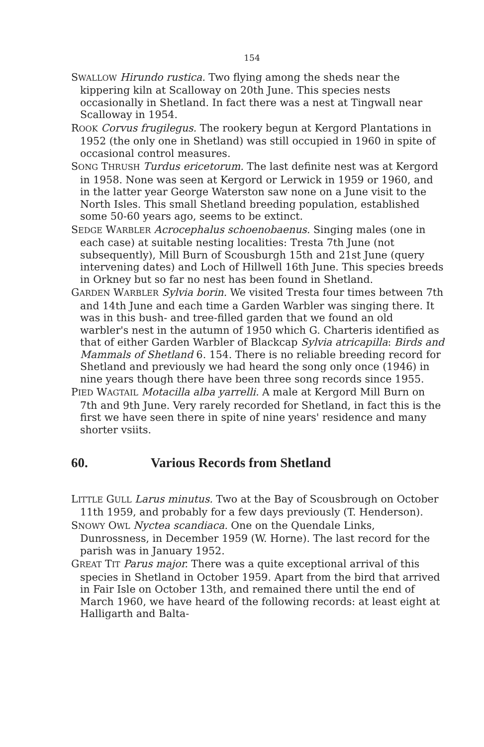154
SWALLOW Hirundo rustica. Two flying among the sheds near the kippering kiln at Scalloway on 20th June. This species nests occasionally in Shetland. In fact there was a nest at Tingwall near Scalloway in 1954.
ROOK Corvus frugilegus. The rookery begun at Kergord Plantations in 1952 (the only one in Shetland) was still occupied in 1960 in spite of occasional control measures.
SONG THRUSH Turdus ericetorum. The last definite nest was at Kergord in 1958. None was seen at Kergord or Lerwick in 1959 or 1960, and in the latter year George Waterston saw none on a June visit to the North Isles. This small Shetland breeding population, established some 50-60 years ago, seems to be extinct.
SEDGE WARBLER Acrocephalus schoenobaenus. Singing males (one in each case) at suitable nesting localities: Tresta 7th June (not subsequently), Mill Burn of Scousburgh 15th and 21st June (query intervening dates) and Loch of Hillwell 16th June. This species breeds in Orkney but so far no nest has been found in Shetland.
GARDEN WARBLER Sylvia borin. We visited Tresta four times between 7th and 14th June and each time a Garden Warbler was singing there. It was in this bush- and tree-filled garden that we found an old warbler's nest in the autumn of 1950 which G. Charteris identified as that of either Garden Warbler of Blackcap Sylvia atricapilla: Birds and Mammals of Shetland 6. 154. There is no reliable breeding record for Shetland and previously we had heard the song only once (1946) in nine years though there have been three song records since 1955.
PIED WAGTAIL Motacilla alba yarrelli. A male at Kergord Mill Burn on 7th and 9th June. Very rarely recorded for Shetland, in fact this is the first we have seen there in spite of nine years' residence and many shorter vsiits.
60. Various Records from Shetland
LITTLE GULL Larus minutus. Two at the Bay of Scousbrough on October 11th 1959, and probably for a few days previously (T. Henderson).
SNOWY OWL Nyctea scandiaca. One on the Quendale Links, Dunrossness, in December 1959 (W. Horne). The last record for the parish was in January 1952.
GREAT TIT Parus major. There was a quite exceptional arrival of this species in Shetland in October 1959. Apart from the bird that arrived in Fair Isle on October 13th, and remained there until the end of March 1960, we have heard of the following records: at least eight at Halligarth and Balta-